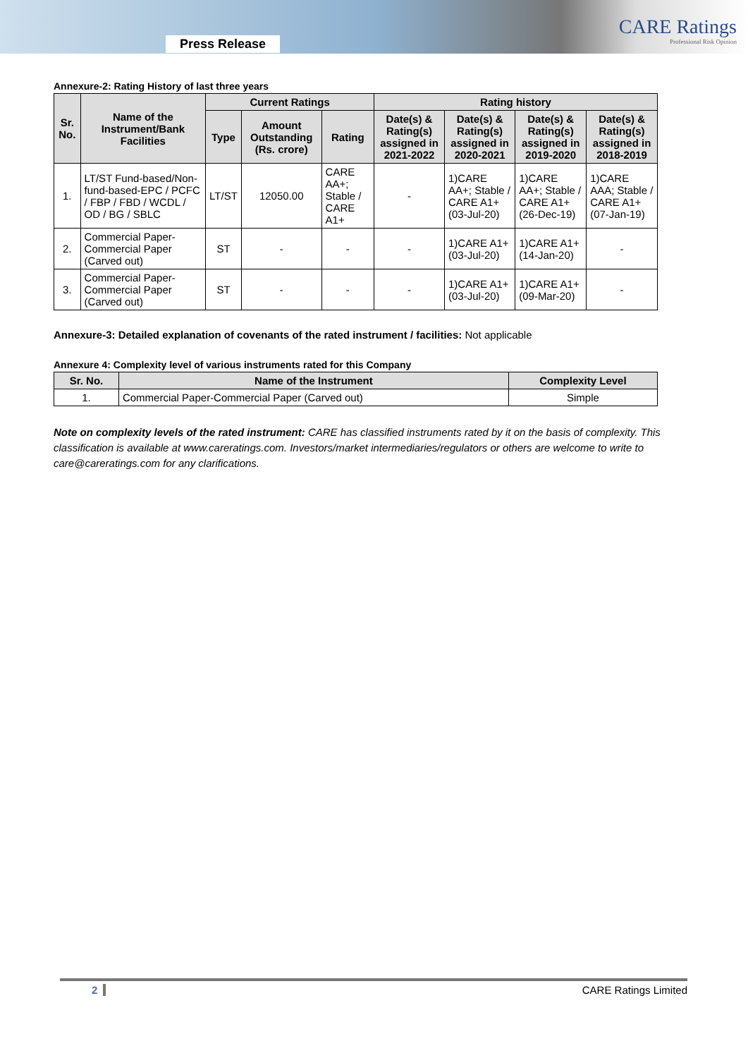Press Release
CARE Ratings
Professional Risk Opinion
Annexure-2: Rating History of last three years
| Sr. No. | Name of the Instrument/Bank Facilities | Current Ratings | | | Rating history | | | |
| --- | --- | --- | --- | --- | --- | --- | --- | --- |
| | | Type | Amount Outstanding (Rs. crore) | Rating | Date(s) & Rating(s) assigned in 2021-2022 | Date(s) & Rating(s) assigned in 2020-2021 | Date(s) & Rating(s) assigned in 2019-2020 | Date(s) & Rating(s) assigned in 2018-2019 |
| 1. | LT/ST Fund-based/Non-fund-based-EPC / PCFC / FBP / FBD / WCDL / OD / BG / SBLC | LT/ST | 12050.00 | CARE AA+; Stable / CARE A1+ | - | 1)CARE AA+; Stable / CARE A1+ (03-Jul-20) | 1)CARE AA+; Stable / CARE A1+ (26-Dec-19) | 1)CARE AAA; Stable / CARE A1+ (07-Jan-19) |
| 2. | Commercial Paper-Commercial Paper (Carved out) | ST | - | - | - | 1)CARE A1+ (03-Jul-20) | 1)CARE A1+ (14-Jan-20) | - |
| 3. | Commercial Paper-Commercial Paper (Carved out) | ST | - | - | - | 1)CARE A1+ (03-Jul-20) | 1)CARE A1+ (09-Mar-20) | - |
Annexure-3: Detailed explanation of covenants of the rated instrument / facilities: Not applicable
Annexure 4: Complexity level of various instruments rated for this Company
| Sr. No. | Name of the Instrument | Complexity Level |
| --- | --- | --- |
| 1. | Commercial Paper-Commercial Paper (Carved out) | Simple |
Note on complexity levels of the rated instrument: CARE has classified instruments rated by it on the basis of complexity. This classification is available at www.careratings.com. Investors/market intermediaries/regulators or others are welcome to write to care@careratings.com for any clarifications.
2 CARE Ratings Limited